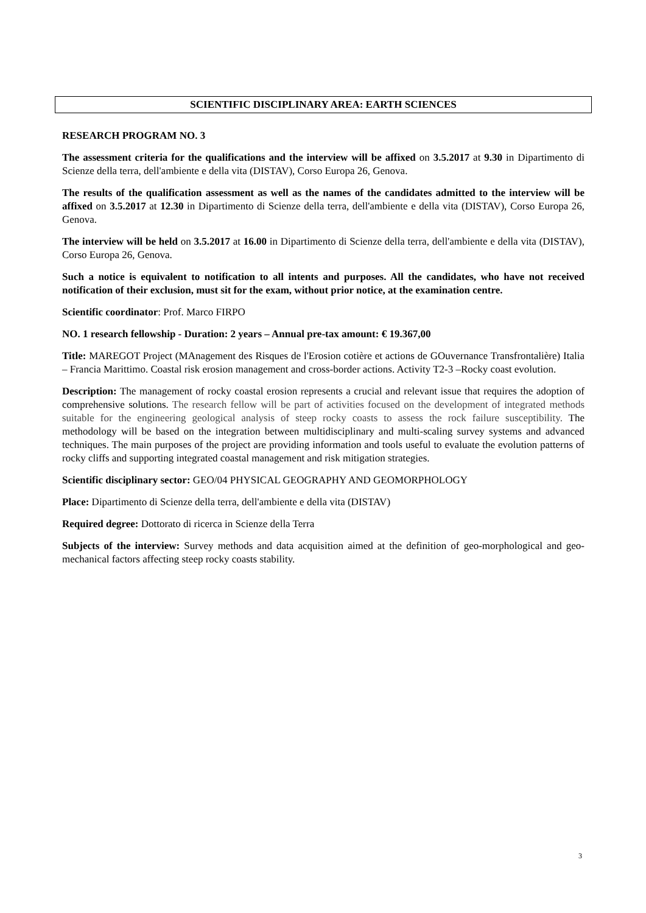SCIENTIFIC DISCIPLINARY AREA: EARTH SCIENCES
RESEARCH PROGRAM NO. 3
The assessment criteria for the qualifications and the interview will be affixed on 3.5.2017 at 9.30 in Dipartimento di Scienze della terra, dell'ambiente e della vita (DISTAV), Corso Europa 26, Genova.
The results of the qualification assessment as well as the names of the candidates admitted to the interview will be affixed on 3.5.2017 at 12.30 in Dipartimento di Scienze della terra, dell'ambiente e della vita (DISTAV), Corso Europa 26, Genova.
The interview will be held on 3.5.2017 at 16.00 in Dipartimento di Scienze della terra, dell'ambiente e della vita (DISTAV), Corso Europa 26, Genova.
Such a notice is equivalent to notification to all intents and purposes. All the candidates, who have not received notification of their exclusion, must sit for the exam, without prior notice, at the examination centre.
Scientific coordinator: Prof. Marco FIRPO
NO. 1 research fellowship - Duration: 2 years – Annual pre-tax amount: € 19.367,00
Title: MAREGOT Project (MAnagement des Risques de l'Erosion cotière et actions de GOuvernance Transfrontalière) Italia – Francia Marittimo. Coastal risk erosion management and cross-border actions. Activity T2-3 –Rocky coast evolution.
Description: The management of rocky coastal erosion represents a crucial and relevant issue that requires the adoption of comprehensive solutions. The research fellow will be part of activities focused on the development of integrated methods suitable for the engineering geological analysis of steep rocky coasts to assess the rock failure susceptibility. The methodology will be based on the integration between multidisciplinary and multi-scaling survey systems and advanced techniques. The main purposes of the project are providing information and tools useful to evaluate the evolution patterns of rocky cliffs and supporting integrated coastal management and risk mitigation strategies.
Scientific disciplinary sector: GEO/04 PHYSICAL GEOGRAPHY AND GEOMORPHOLOGY
Place: Dipartimento di Scienze della terra, dell'ambiente e della vita (DISTAV)
Required degree: Dottorato di ricerca in Scienze della Terra
Subjects of the interview: Survey methods and data acquisition aimed at the definition of geo-morphological and geo-mechanical factors affecting steep rocky coasts stability.
3